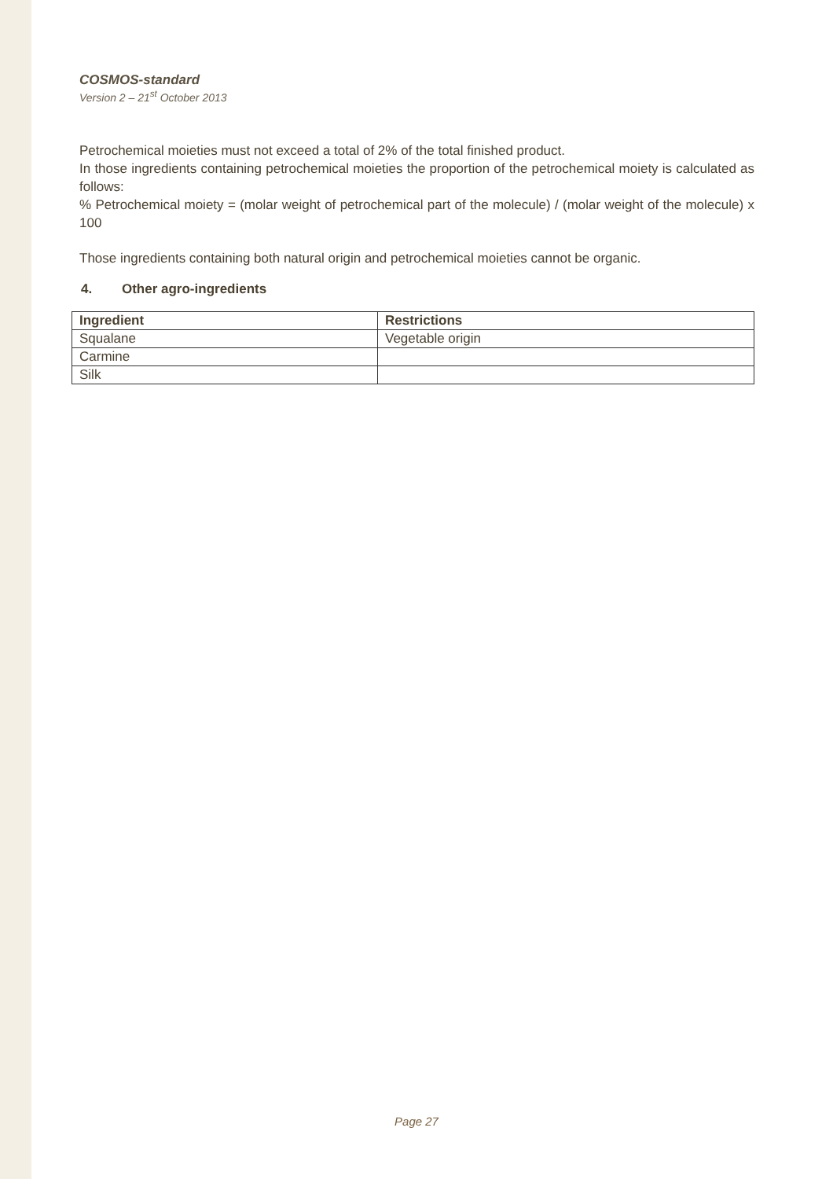COSMOS-standard
Version 2 – 21<sup>st</sup> October 2013
Petrochemical moieties must not exceed a total of 2% of the total finished product.
In those ingredients containing petrochemical moieties the proportion of the petrochemical moiety is calculated as follows:
% Petrochemical moiety = (molar weight of petrochemical part of the molecule) / (molar weight of the molecule) x 100
Those ingredients containing both natural origin and petrochemical moieties cannot be organic.
4. Other agro-ingredients
| Ingredient | Restrictions |
| --- | --- |
| Squalane | Vegetable origin |
| Carmine | |
| Silk | |
Page 27